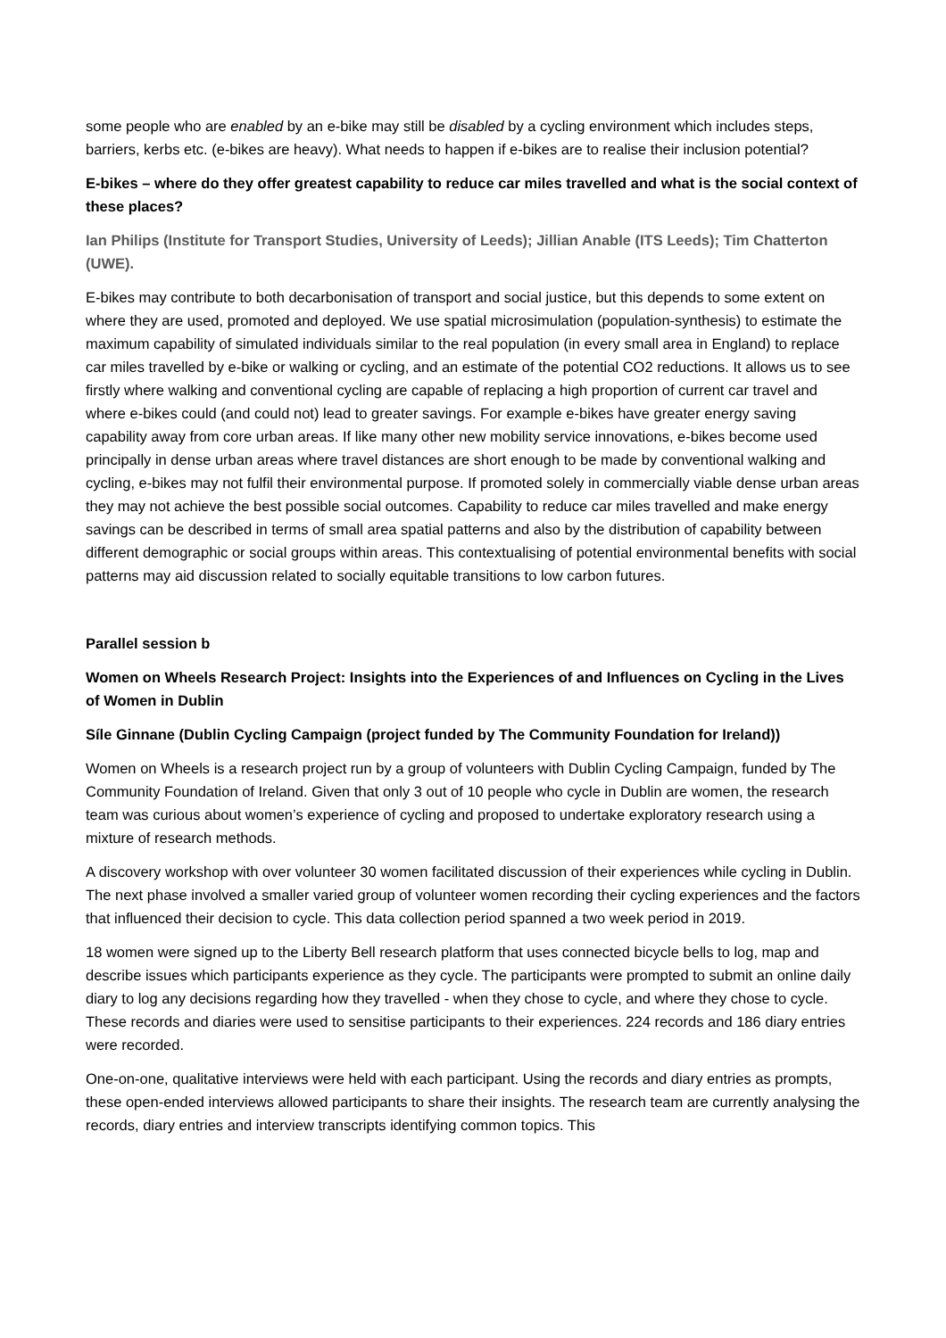some people who are enabled by an e-bike may still be disabled by a cycling environment which includes steps, barriers, kerbs etc. (e-bikes are heavy). What needs to happen if e-bikes are to realise their inclusion potential?
E-bikes – where do they offer greatest capability to reduce car miles travelled and what is the social context of these places?
Ian Philips (Institute for Transport Studies, University of Leeds); Jillian Anable (ITS Leeds); Tim Chatterton (UWE).
E-bikes may contribute to both decarbonisation of transport and social justice, but this depends to some extent on where they are used, promoted and deployed. We use spatial microsimulation (population-synthesis) to estimate the maximum capability of simulated individuals similar to the real population (in every small area in England) to replace car miles travelled by e-bike or walking or cycling, and an estimate of the potential CO2 reductions. It allows us to see firstly where walking and conventional cycling are capable of replacing a high proportion of current car travel and where e-bikes could (and could not) lead to greater savings. For example e-bikes have greater energy saving capability away from core urban areas. If like many other new mobility service innovations, e-bikes become used principally in dense urban areas where travel distances are short enough to be made by conventional walking and cycling, e-bikes may not fulfil their environmental purpose. If promoted solely in commercially viable dense urban areas they may not achieve the best possible social outcomes. Capability to reduce car miles travelled and make energy savings can be described in terms of small area spatial patterns and also by the distribution of capability between different demographic or social groups within areas. This contextualising of potential environmental benefits with social patterns may aid discussion related to socially equitable transitions to low carbon futures.
Parallel session b
Women on Wheels Research Project: Insights into the Experiences of and Influences on Cycling in the Lives of Women in Dublin
Síle Ginnane (Dublin Cycling Campaign (project funded by The Community Foundation for Ireland))
Women on Wheels is a research project run by a group of volunteers with Dublin Cycling Campaign, funded by The Community Foundation of Ireland. Given that only 3 out of 10 people who cycle in Dublin are women, the research team was curious about women’s experience of cycling and proposed to undertake exploratory research using a mixture of research methods.
A discovery workshop with over volunteer 30 women facilitated discussion of their experiences while cycling in Dublin. The next phase involved a smaller varied group of volunteer women recording their cycling experiences and the factors that influenced their decision to cycle. This data collection period spanned a two week period in 2019.
18 women were signed up to the Liberty Bell research platform that uses connected bicycle bells to log, map and describe issues which participants experience as they cycle. The participants were prompted to submit an online daily diary to log any decisions regarding how they travelled - when they chose to cycle, and where they chose to cycle. These records and diaries were used to sensitise participants to their experiences. 224 records and 186 diary entries were recorded.
One-on-one, qualitative interviews were held with each participant. Using the records and diary entries as prompts, these open-ended interviews allowed participants to share their insights. The research team are currently analysing the records, diary entries and interview transcripts identifying common topics. This